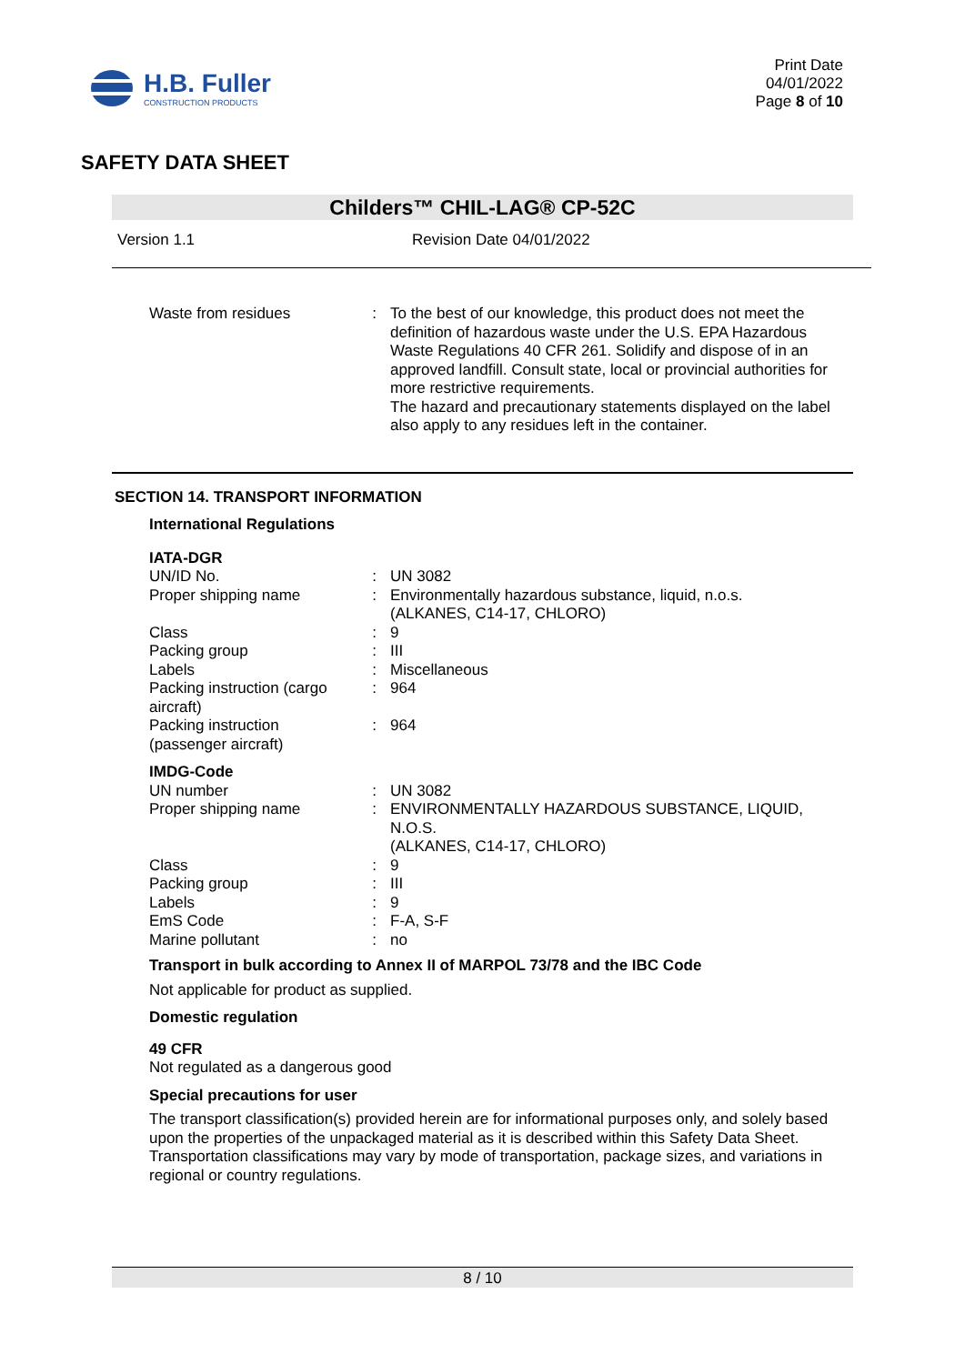H.B. Fuller
CONSTRUCTION PRODUCTS
Print Date
04/01/2022
Page 8 of 10
SAFETY DATA SHEET
Childers™ CHIL-LAG® CP-52C
Version 1.1 Revision Date 04/01/2022
| Waste from residues | : | To the best of our knowledge, this product does not meet the definition of hazardous waste under the U.S. EPA Hazardous Waste Regulations 40 CFR 261. Solidify and dispose of in an approved landfill. Consult state, local or provincial authorities for more restrictive requirements. The hazard and precautionary statements displayed on the label also apply to any residues left in the container. |
SECTION 14. TRANSPORT INFORMATION
International Regulations
IATA-DGR
| UN/ID No. | : | UN 3082 |
| Proper shipping name | : | Environmentally hazardous substance, liquid, n.o.s. (ALKANES, C14-17, CHLORO) |
| Class | : | 9 |
| Packing group | : | III |
| Labels | : | Miscellaneous |
| Packing instruction (cargo aircraft) | : | 964 |
| Packing instruction (passenger aircraft) | : | 964 |
IMDG-Code
| UN number | : | UN 3082 |
| Proper shipping name | : | ENVIRONMENTALLY HAZARDOUS SUBSTANCE, LIQUID, N.O.S. (ALKANES, C14-17, CHLORO) |
| Class | : | 9 |
| Packing group | : | III |
| Labels | : | 9 |
| EmS Code | : | F-A, S-F |
| Marine pollutant | : | no |
Transport in bulk according to Annex II of MARPOL 73/78 and the IBC Code
Not applicable for product as supplied.
Domestic regulation
49 CFR
Not regulated as a dangerous good
Special precautions for user
The transport classification(s) provided herein are for informational purposes only, and solely based upon the properties of the unpackaged material as it is described within this Safety Data Sheet. Transportation classifications may vary by mode of transportation, package sizes, and variations in regional or country regulations.
8 / 10